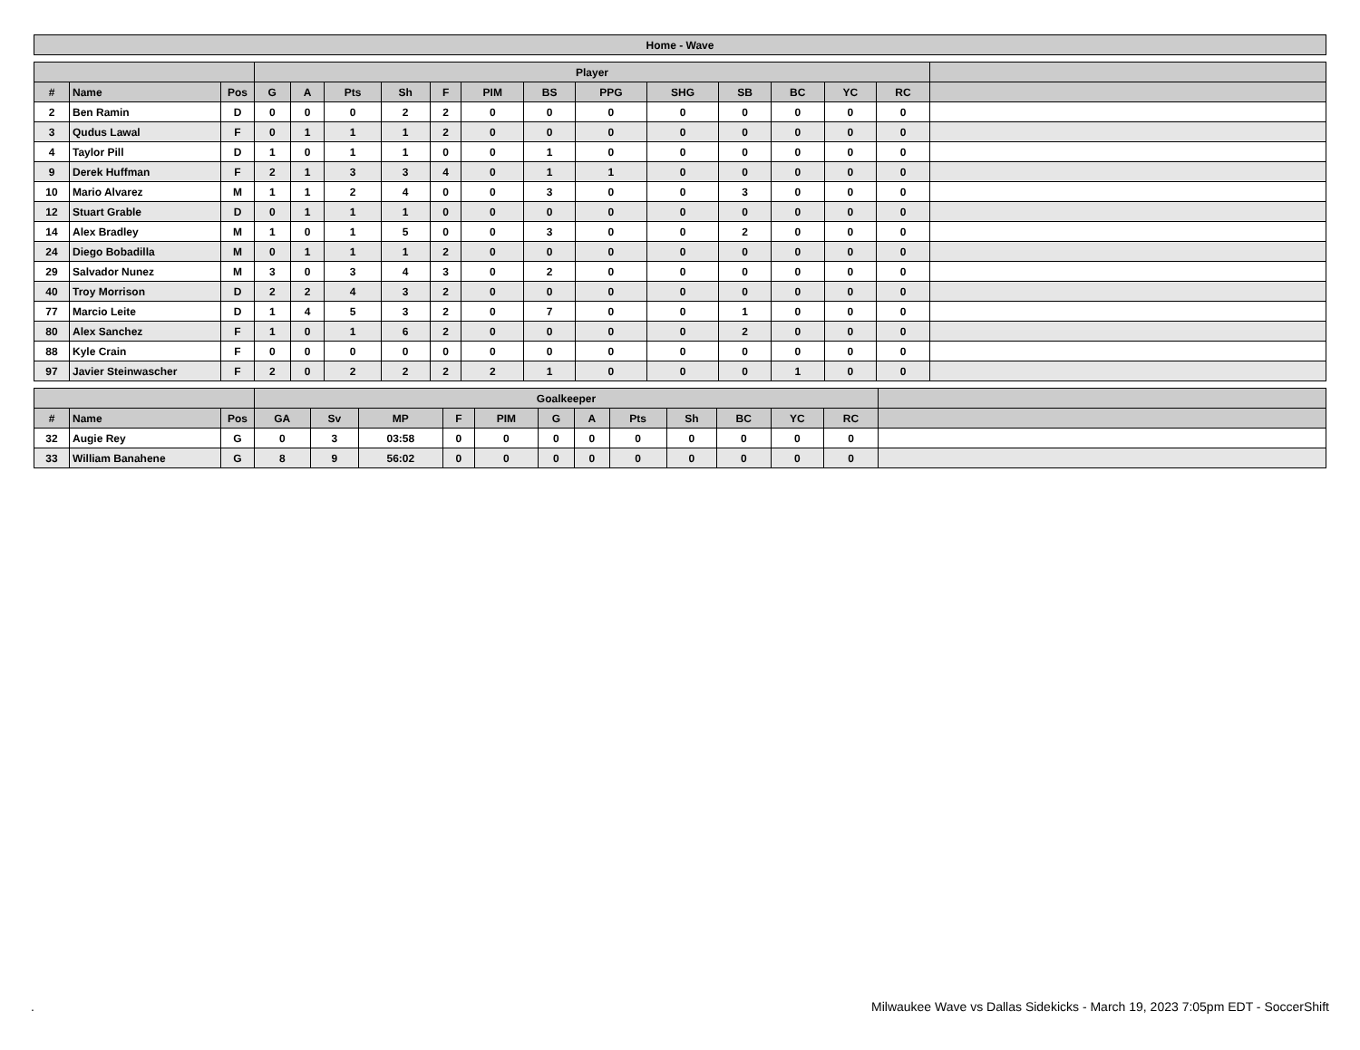| Home - Wave |
| --- |
| | | | Player | | | | | | | | | | | | | |
| --- | --- | --- | --- | --- | --- | --- | --- | --- | --- | --- | --- | --- | --- | --- | --- | --- |
| # | Name | Pos | G | A | Pts | Sh | F | PIM | BS | PPG | SHG | SB | BC | YC | RC | |
| 2 | Ben Ramin | D | 0 | 0 | 0 | 2 | 2 | 0 | 0 | 0 | 0 | 0 | 0 | 0 | 0 | |
| 3 | Qudus Lawal | F | 0 | 1 | 1 | 1 | 2 | 0 | 0 | 0 | 0 | 0 | 0 | 0 | 0 | |
| 4 | Taylor Pill | D | 1 | 0 | 1 | 1 | 0 | 0 | 1 | 0 | 0 | 0 | 0 | 0 | 0 | |
| 9 | Derek Huffman | F | 2 | 1 | 3 | 3 | 4 | 0 | 1 | 1 | 0 | 0 | 0 | 0 | 0 | |
| 10 | Mario Alvarez | M | 1 | 1 | 2 | 4 | 0 | 0 | 3 | 0 | 0 | 3 | 0 | 0 | 0 | |
| 12 | Stuart Grable | D | 0 | 1 | 1 | 1 | 0 | 0 | 0 | 0 | 0 | 0 | 0 | 0 | 0 | |
| 14 | Alex Bradley | M | 1 | 0 | 1 | 5 | 0 | 0 | 3 | 0 | 0 | 2 | 0 | 0 | 0 | |
| 24 | Diego Bobadilla | M | 0 | 1 | 1 | 1 | 2 | 0 | 0 | 0 | 0 | 0 | 0 | 0 | 0 | |
| 29 | Salvador Nunez | M | 3 | 0 | 3 | 4 | 3 | 0 | 2 | 0 | 0 | 0 | 0 | 0 | 0 | |
| 40 | Troy Morrison | D | 2 | 2 | 4 | 3 | 2 | 0 | 0 | 0 | 0 | 0 | 0 | 0 | 0 | |
| 77 | Marcio Leite | D | 1 | 4 | 5 | 3 | 2 | 0 | 7 | 0 | 0 | 1 | 0 | 0 | 0 | |
| 80 | Alex Sanchez | F | 1 | 0 | 1 | 6 | 2 | 0 | 0 | 0 | 0 | 2 | 0 | 0 | 0 | |
| 88 | Kyle Crain | F | 0 | 0 | 0 | 0 | 0 | 0 | 0 | 0 | 0 | 0 | 0 | 0 | 0 | |
| 97 | Javier Steinwascher | F | 2 | 0 | 2 | 2 | 2 | 2 | 1 | 0 | 0 | 0 | 1 | 0 | 0 | |
| | | | Goalkeeper | | | | | | | | | | | | |
| --- | --- | --- | --- | --- | --- | --- | --- | --- | --- | --- | --- | --- | --- | --- | --- |
| # | Name | Pos | GA | Sv | MP | F | PIM | G | A | Pts | Sh | BC | YC | RC | |
| 32 | Augie Rey | G | 0 | 3 | 03:58 | 0 | 0 | 0 | 0 | 0 | 0 | 0 | 0 | 0 | |
| 33 | William Banahene | G | 8 | 9 | 56:02 | 0 | 0 | 0 | 0 | 0 | 0 | 0 | 0 | 0 | |
. Milwaukee Wave vs Dallas Sidekicks - March 19, 2023 7:05pm EDT - SoccerShift